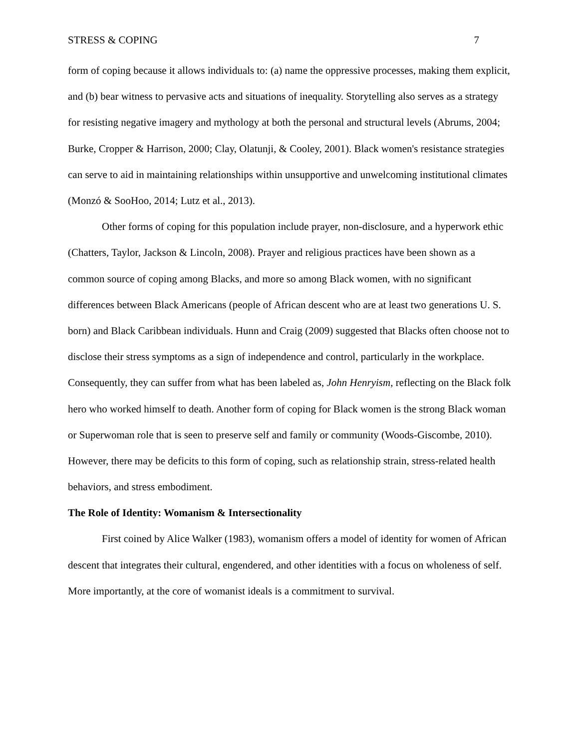STRESS & COPING 7
form of coping because it allows individuals to: (a) name the oppressive processes, making them explicit, and (b) bear witness to pervasive acts and situations of inequality. Storytelling also serves as a strategy for resisting negative imagery and mythology at both the personal and structural levels (Abrums, 2004; Burke, Cropper & Harrison, 2000; Clay, Olatunji, & Cooley, 2001). Black women's resistance strategies can serve to aid in maintaining relationships within unsupportive and unwelcoming institutional climates (Monzó & SooHoo, 2014; Lutz et al., 2013).
Other forms of coping for this population include prayer, non-disclosure, and a hyperwork ethic (Chatters, Taylor, Jackson & Lincoln, 2008). Prayer and religious practices have been shown as a common source of coping among Blacks, and more so among Black women, with no significant differences between Black Americans (people of African descent who are at least two generations U. S. born) and Black Caribbean individuals. Hunn and Craig (2009) suggested that Blacks often choose not to disclose their stress symptoms as a sign of independence and control, particularly in the workplace. Consequently, they can suffer from what has been labeled as, John Henryism, reflecting on the Black folk hero who worked himself to death. Another form of coping for Black women is the strong Black woman or Superwoman role that is seen to preserve self and family or community (Woods-Giscombe, 2010). However, there may be deficits to this form of coping, such as relationship strain, stress-related health behaviors, and stress embodiment.
The Role of Identity: Womanism & Intersectionality
First coined by Alice Walker (1983), womanism offers a model of identity for women of African descent that integrates their cultural, engendered, and other identities with a focus on wholeness of self. More importantly, at the core of womanist ideals is a commitment to survival.